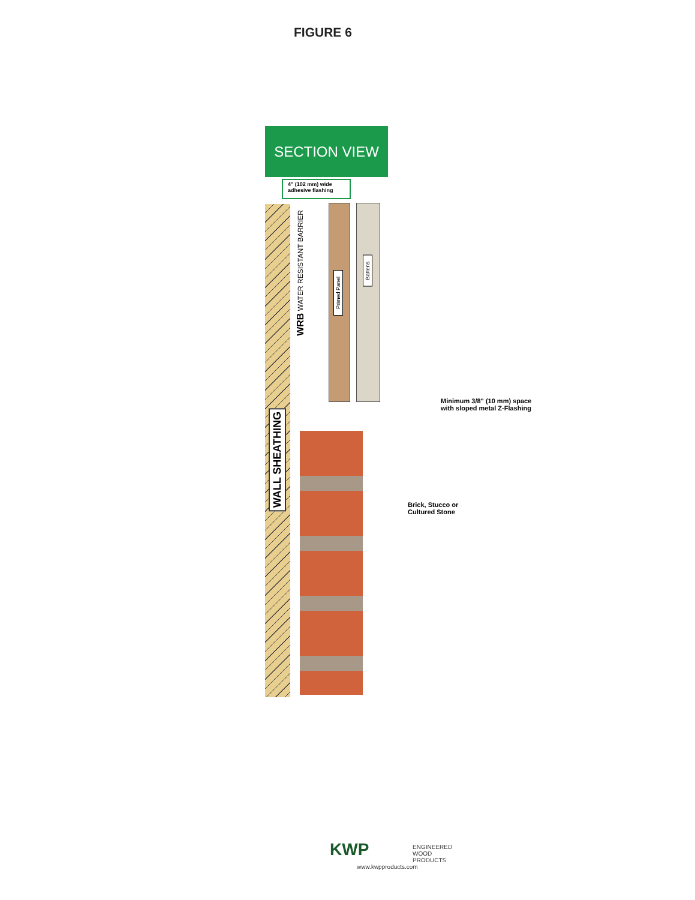FIGURE 6
SECTION VIEW
4" (102 mm) wide adhesive flashing
WALL SHEATHING
WRB WATER RESISTANT BARRIER
Primed Panel
Battens
Minimum 3/8" (10 mm) space
with sloped metal Z-Flashing
Brick, Stucco or
Cultured Stone
KWP ENGINEERED
WOOD
PRODUCTS
www.kwpproducts.com